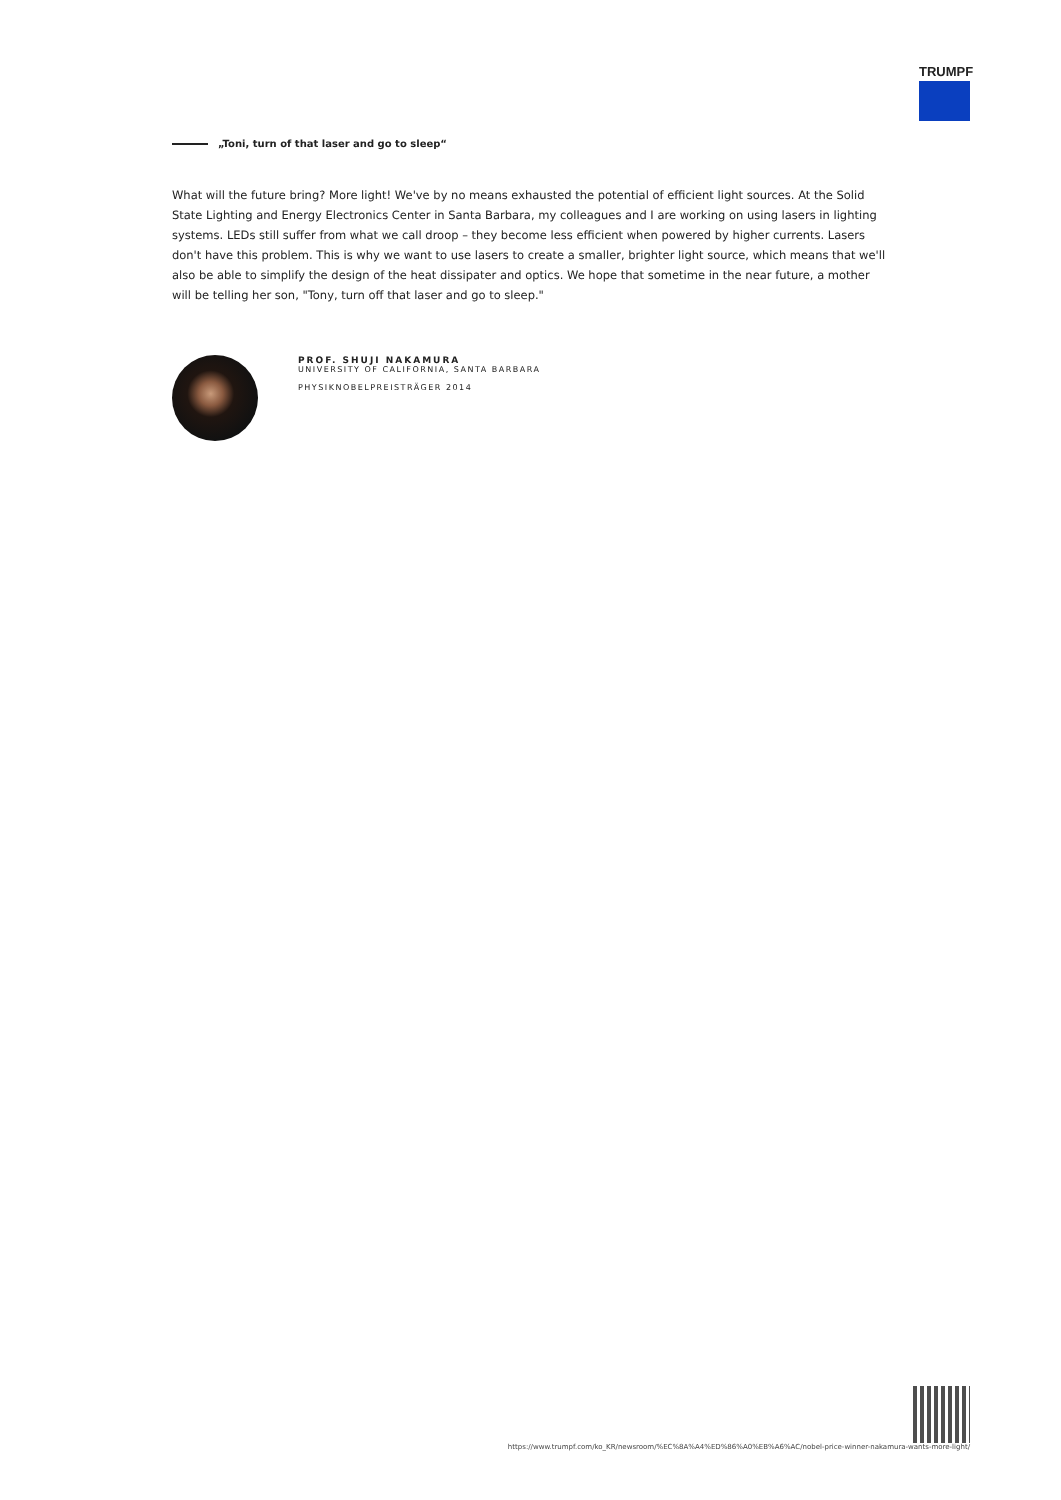TRUMPF
„Toni, turn of that laser and go to sleep“
What will the future bring? More light! We've by no means exhausted the potential of efficient light sources. At the Solid State Lighting and Energy Electronics Center in Santa Barbara, my colleagues and I are working on using lasers in lighting systems. LEDs still suffer from what we call droop – they become less efficient when powered by higher currents. Lasers don't have this problem. This is why we want to use lasers to create a smaller, brighter light source, which means that we'll also be able to simplify the design of the heat dissipater and optics. We hope that sometime in the near future, a mother will be telling her son, "Tony, turn off that laser and go to sleep."
PROF. SHUJI NAKAMURA
UNIVERSITY OF CALIFORNIA, SANTA BARBARA
PHYSIKNOBELPREISTRÄGER 2014
https://www.trumpf.com/ko_KR/newsroom/%EC%8A%A4%ED%86%A0%EB%A6%AC/nobel-price-winner-nakamura-wants-more-light/